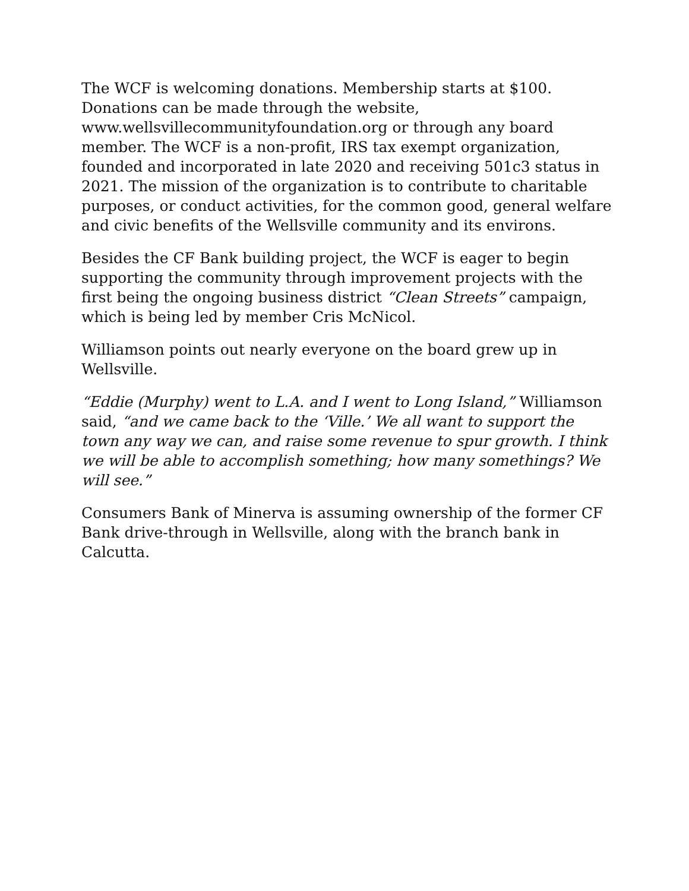The WCF is welcoming donations. Membership starts at $100. Donations can be made through the website, www.wellsvillecommunityfoundation.org or through any board member. The WCF is a non-profit, IRS tax exempt organization, founded and incorporated in late 2020 and receiving 501c3 status in 2021. The mission of the organization is to contribute to charitable purposes, or conduct activities, for the common good, general welfare and civic benefits of the Wellsville community and its environs.
Besides the CF Bank building project, the WCF is eager to begin supporting the community through improvement projects with the first being the ongoing business district “Clean Streets” campaign, which is being led by member Cris McNicol.
Williamson points out nearly everyone on the board grew up in Wellsville.
“Eddie (Murphy) went to L.A. and I went to Long Island,” Williamson said, “and we came back to the ‘Ville.’ We all want to support the town any way we can, and raise some revenue to spur growth. I think we will be able to accomplish something; how many somethings? We will see.”
Consumers Bank of Minerva is assuming ownership of the former CF Bank drive-through in Wellsville, along with the branch bank in Calcutta.